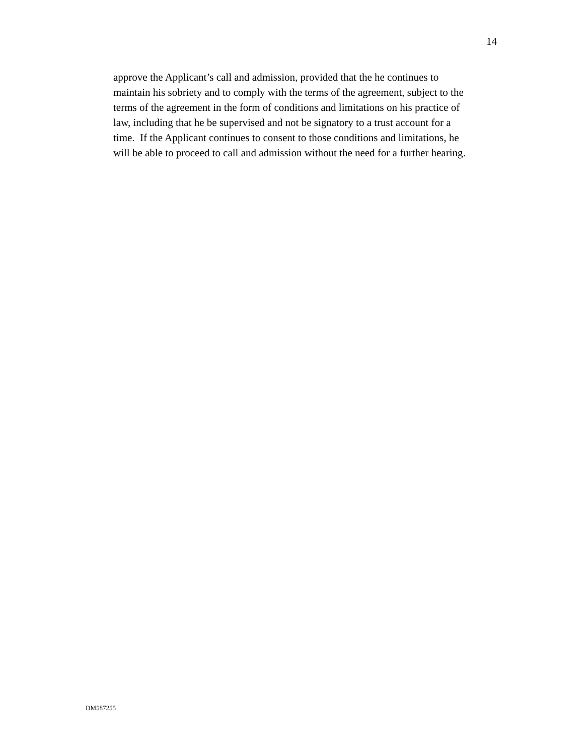14
approve the Applicant’s call and admission, provided that the he continues to
maintain his sobriety and to comply with the terms of the agreement, subject to the
terms of the agreement in the form of conditions and limitations on his practice of
law, including that he be supervised and not be signatory to a trust account for a
time. If the Applicant continues to consent to those conditions and limitations, he
will be able to proceed to call and admission without the need for a further hearing.
DM587255